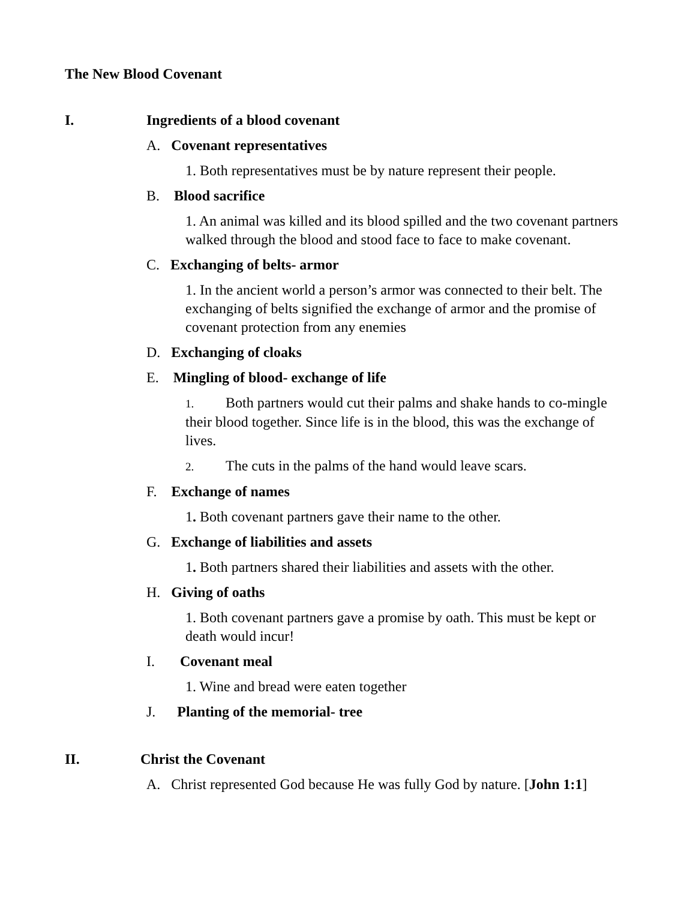The New Blood Covenant
I. Ingredients of a blood covenant
A. Covenant representatives
1. Both representatives must be by nature represent their people.
B. Blood sacrifice
1. An animal was killed and its blood spilled and the two covenant partners walked through the blood and stood face to face to make covenant.
C. Exchanging of belts- armor
1. In the ancient world a person’s armor was connected to their belt. The exchanging of belts signified the exchange of armor and the promise of covenant protection from any enemies
D. Exchanging of cloaks
E. Mingling of blood- exchange of life
1. Both partners would cut their palms and shake hands to co-mingle their blood together. Since life is in the blood, this was the exchange of lives.
2. The cuts in the palms of the hand would leave scars.
F. Exchange of names
1. Both covenant partners gave their name to the other.
G. Exchange of liabilities and assets
1. Both partners shared their liabilities and assets with the other.
H. Giving of oaths
1. Both covenant partners gave a promise by oath. This must be kept or death would incur!
I. Covenant meal
1. Wine and bread were eaten together
J. Planting of the memorial- tree
II. Christ the Covenant
A. Christ represented God because He was fully God by nature. [John 1:1]